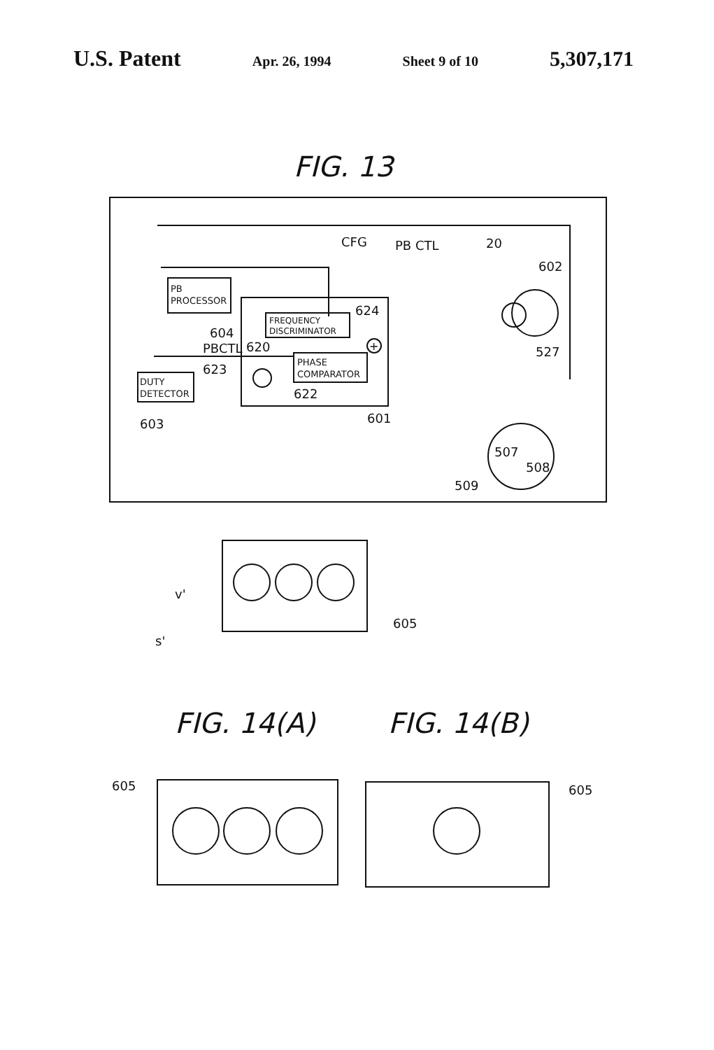U.S. Patent Apr. 26, 1994 Sheet 9 of 10 5,307,171
FIG. 13
PB
PROCESSOR
604
FREQUENCY
DISCRIMINATOR
PHASE
COMPARATOR
+
624
620
PBCTL
623
622
DUTY
DETECTOR
603
601
CFG
PB CTL
20
602
527
507
508
509
s'
v'
605
FIG. 14(A)
FIG. 14(B)
605
605